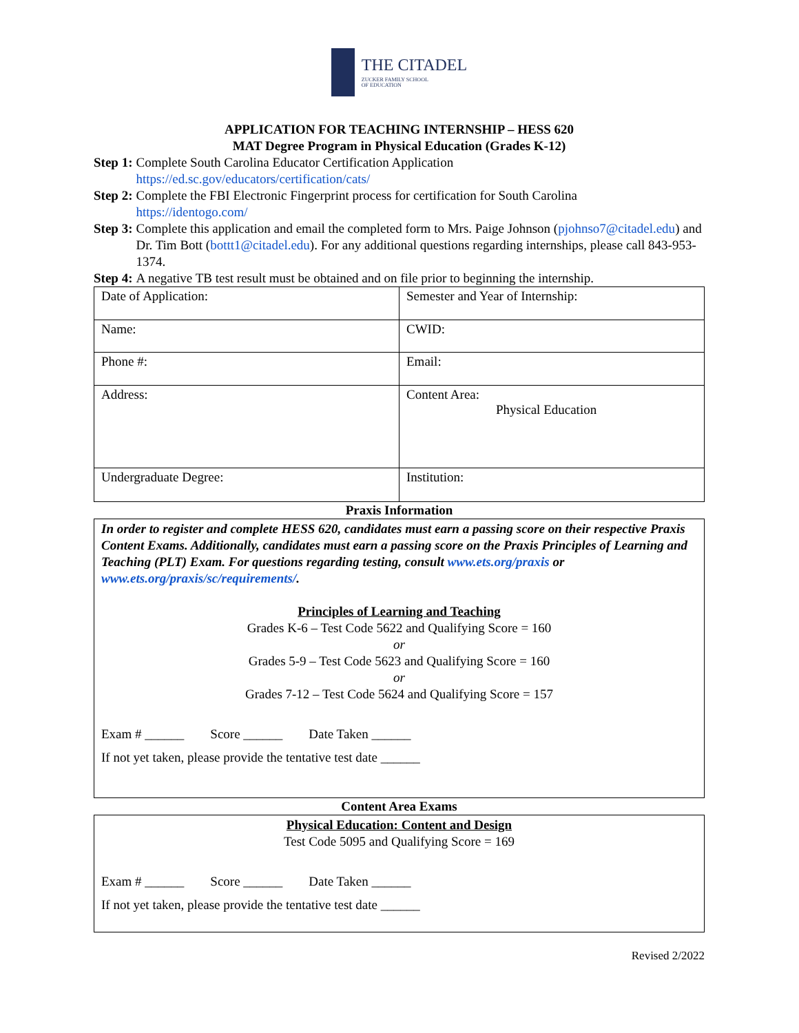THE CITADEL ZUCKER FAMILY SCHOOL
OF EDUCATION
APPLICATION FOR TEACHING INTERNSHIP – HESS 620
MAT Degree Program in Physical Education (Grades K-12)
Step 1: Complete South Carolina Educator Certification Application
https://ed.sc.gov/educators/certification/cats/
Step 2: Complete the FBI Electronic Fingerprint process for certification for South Carolina
https://identogo.com/
Step 3: Complete this application and email the completed form to Mrs. Paige Johnson (pjohnso7@citadel.edu) and Dr. Tim Bott (bottt1@citadel.edu). For any additional questions regarding internships, please call 843-953-1374.
Step 4: A negative TB test result must be obtained and on file prior to beginning the internship.
| Date of Application: | Semester and Year of Internship: |
| Name: | CWID: |
| Phone #: | Email: |
| Address: | Content Area: Physical Education |
| Undergraduate Degree: | Institution: |
Praxis Information
In order to register and complete HESS 620, candidates must earn a passing score on their respective Praxis Content Exams. Additionally, candidates must earn a passing score on the Praxis Principles of Learning and Teaching (PLT) Exam. For questions regarding testing, consult www.ets.org/praxis or www.ets.org/praxis/sc/requirements/.
Principles of Learning and Teaching
Grades K-6 – Test Code 5622 and Qualifying Score = 160
or
Grades 5-9 – Test Code 5623 and Qualifying Score = 160
or
Grades 7-12 – Test Code 5624 and Qualifying Score = 157
Exam # ______ Score ______ Date Taken ______
If not yet taken, please provide the tentative test date ______
Content Area Exams
Physical Education: Content and Design
Test Code 5095 and Qualifying Score = 169
Exam # ______ Score ______ Date Taken ______
If not yet taken, please provide the tentative test date ______
Revised 2/2022